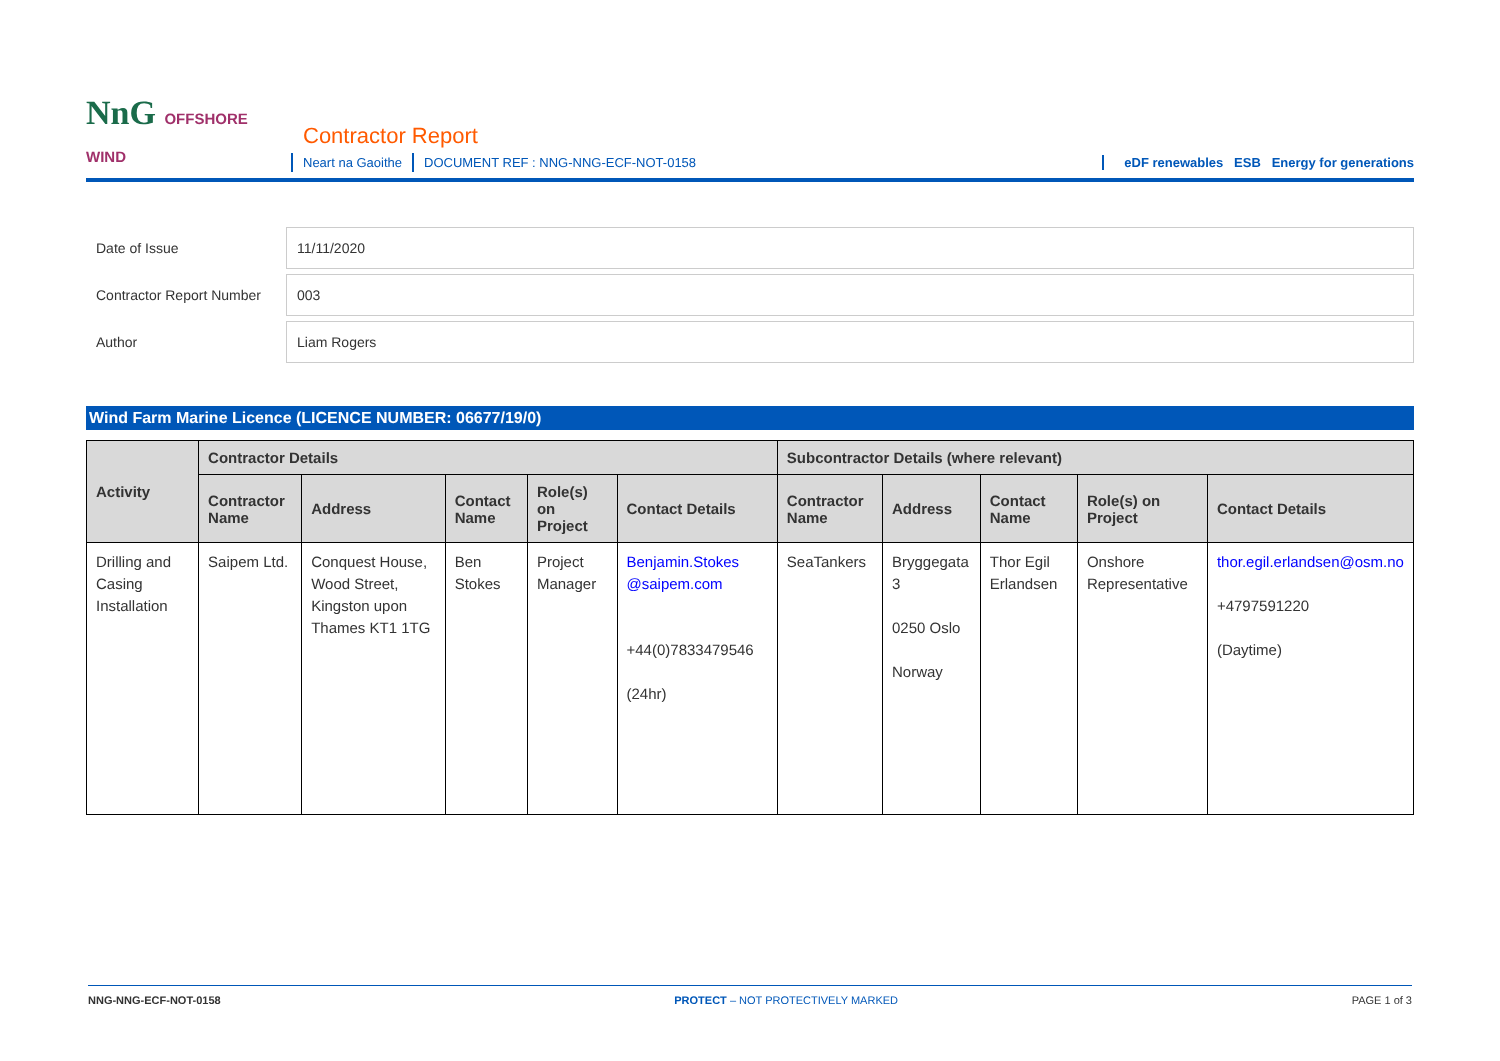NnG OFFSHORE WIND
Contractor Report
Neart na Gaoithe DOCUMENT REF : NNG-NNG-ECF-NOT-0158
eDF renewables ESB Energy for generations
| Date of Issue | 11/11/2020 |
| Contractor Report Number | 003 |
| Author | Liam Rogers |
Wind Farm Marine Licence (LICENCE NUMBER: 06677/19/0)
| Activity | Contractor Details | | | | | Subcontractor Details (where relevant) | | | | |
| --- | --- | --- | --- | --- | --- | --- | --- | --- | --- | --- |
| | Contractor Name | Address | Contact Name | Role(s) on Project | Contact Details | Contractor Name | Address | Contact Name | Role(s) on Project | Contact Details |
| Drilling and Casing Installation | Saipem Ltd. | Conquest House, Wood Street, Kingston upon Thames KT1 1TG | Ben Stokes | Project Manager | Benjamin.Stokes @saipem.com +44(0)7833479546 (24hr) | SeaTankers | Bryggegata 3 0250 Oslo Norway | Thor Egil Erlandsen | Onshore Representative | thor.egil.erlandsen@osm.no +4797591220 (Daytime) |
NNG-NNG-ECF-NOT-0158 PROTECT – NOT PROTECTIVELY MARKED PAGE 1 of 3